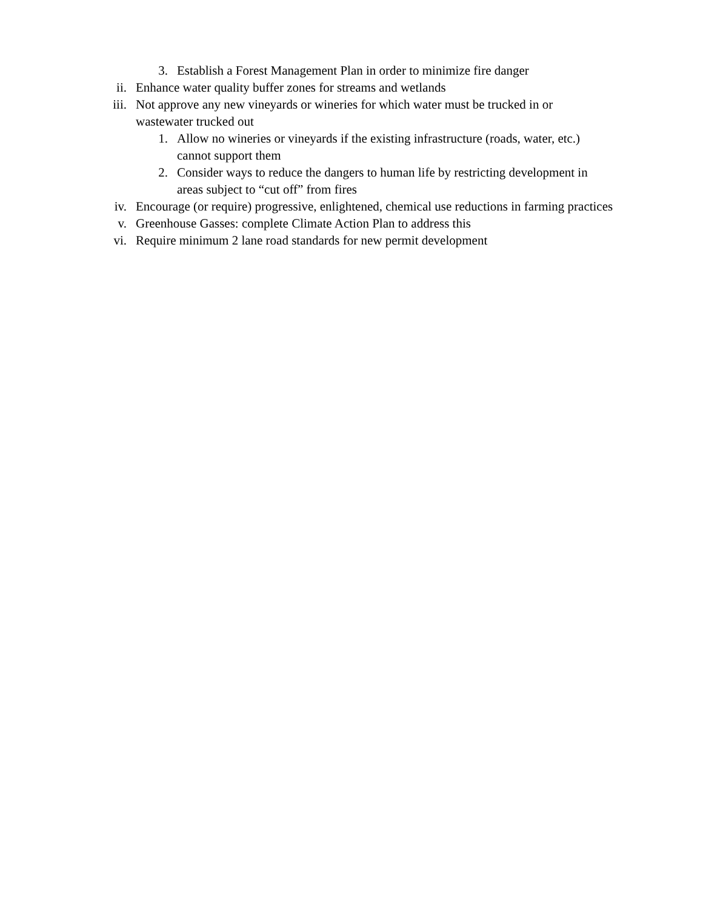3. Establish a Forest Management Plan in order to minimize fire danger
ii. Enhance water quality buffer zones for streams and wetlands
iii. Not approve any new vineyards or wineries for which water must be trucked in or
wastewater trucked out
1. Allow no wineries or vineyards if the existing infrastructure (roads, water, etc.)
cannot support them
2. Consider ways to reduce the dangers to human life by restricting development in
areas subject to “cut off” from fires
iv. Encourage (or require) progressive, enlightened, chemical use reductions in farming practices
v. Greenhouse Gasses: complete Climate Action Plan to address this
vi. Require minimum 2 lane road standards for new permit development